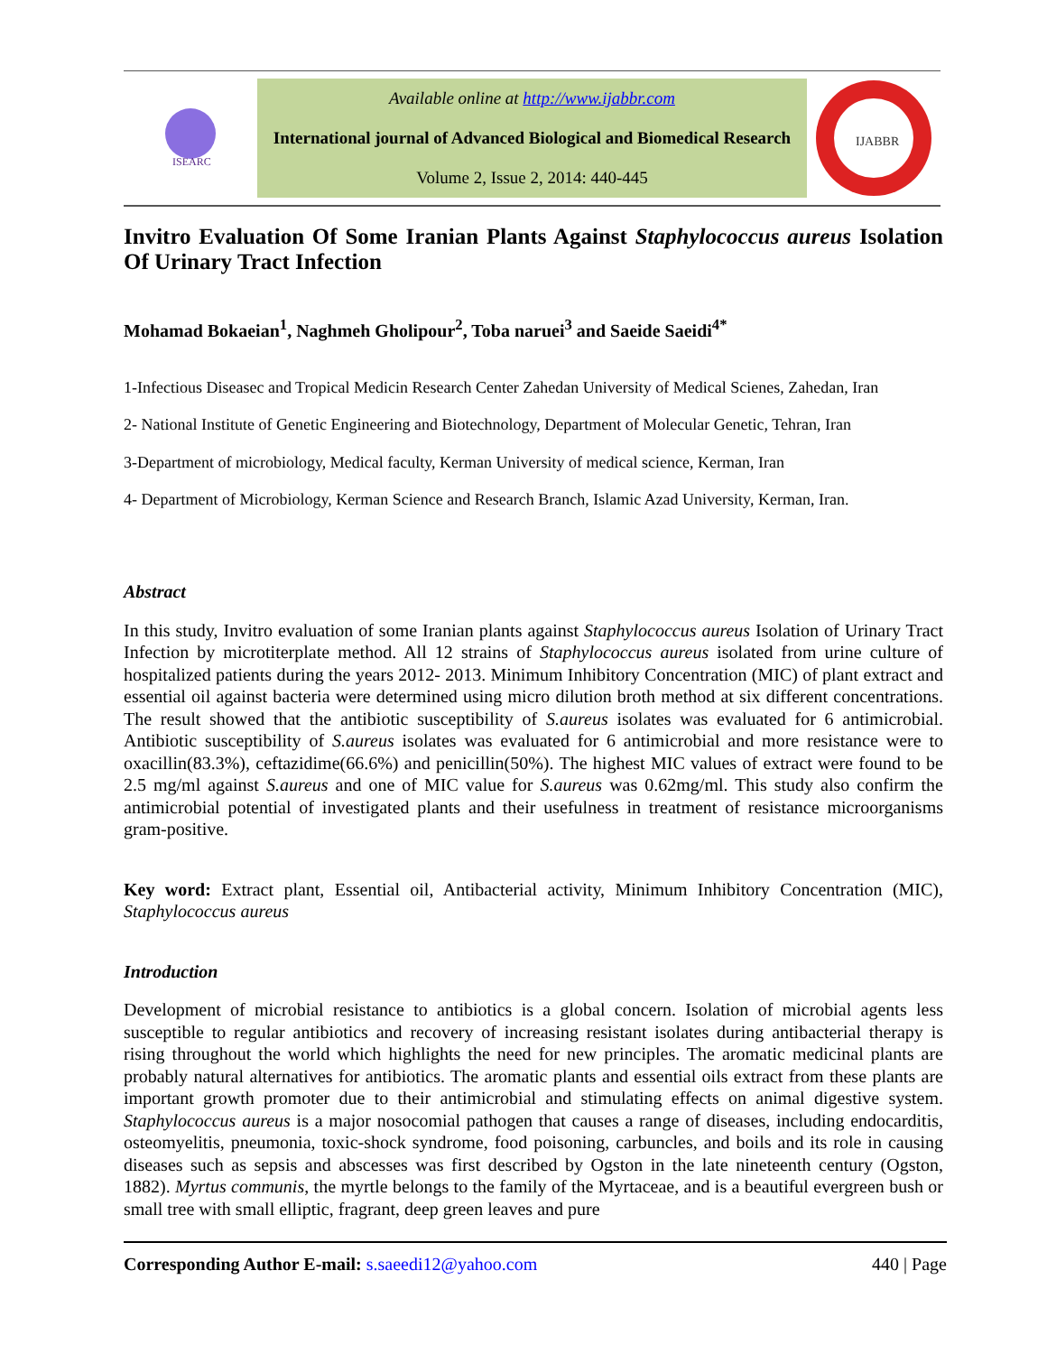ISEARC
Available online at http://www.ijabbr.com
International journal of Advanced Biological and Biomedical Research
Volume 2, Issue 2, 2014: 440-445
IJABBR
Invitro Evaluation Of Some Iranian Plants Against Staphylococcus aureus Isolation Of Urinary Tract Infection
Mohamad Bokaeian<sup>1</sup>, Naghmeh Gholipour<sup>2</sup>, Toba naruei<sup>3</sup> and Saeide Saeidi<sup>4*</sup>
1-Infectious Diseasec and Tropical Medicin Research Center Zahedan University of Medical Scienes, Zahedan, Iran
2- National Institute of Genetic Engineering and Biotechnology, Department of Molecular Genetic, Tehran, Iran
3-Department of microbiology, Medical faculty, Kerman University of medical science, Kerman, Iran
4- Department of Microbiology, Kerman Science and Research Branch, Islamic Azad University, Kerman, Iran.
Abstract
In this study, Invitro evaluation of some Iranian plants against Staphylococcus aureus Isolation of Urinary Tract Infection by microtiterplate method. All 12 strains of Staphylococcus aureus isolated from urine culture of hospitalized patients during the years 2012- 2013. Minimum Inhibitory Concentration (MIC) of plant extract and essential oil against bacteria were determined using micro dilution broth method at six different concentrations. The result showed that the antibiotic susceptibility of S.aureus isolates was evaluated for 6 antimicrobial. Antibiotic susceptibility of S.aureus isolates was evaluated for 6 antimicrobial and more resistance were to oxacillin(83.3%), ceftazidime(66.6%) and penicillin(50%). The highest MIC values of extract were found to be 2.5 mg/ml against S.aureus and one of MIC value for S.aureus was 0.62mg/ml. This study also confirm the antimicrobial potential of investigated plants and their usefulness in treatment of resistance microorganisms gram-positive.
Key word: Extract plant, Essential oil, Antibacterial activity, Minimum Inhibitory Concentration (MIC), Staphylococcus aureus
Introduction
Development of microbial resistance to antibiotics is a global concern. Isolation of microbial agents less susceptible to regular antibiotics and recovery of increasing resistant isolates during antibacterial therapy is rising throughout the world which highlights the need for new principles. The aromatic medicinal plants are probably natural alternatives for antibiotics. The aromatic plants and essential oils extract from these plants are important growth promoter due to their antimicrobial and stimulating effects on animal digestive system. Staphylococcus aureus is a major nosocomial pathogen that causes a range of diseases, including endocarditis, osteomyelitis, pneumonia, toxic-shock syndrome, food poisoning, carbuncles, and boils and its role in causing diseases such as sepsis and abscesses was first described by Ogston in the late nineteenth century (Ogston, 1882). Myrtus communis, the myrtle belongs to the family of the Myrtaceae, and is a beautiful evergreen bush or small tree with small elliptic, fragrant, deep green leaves and pure
Corresponding Author E-mail: s.saeedi12@yahoo.com 440 | Page